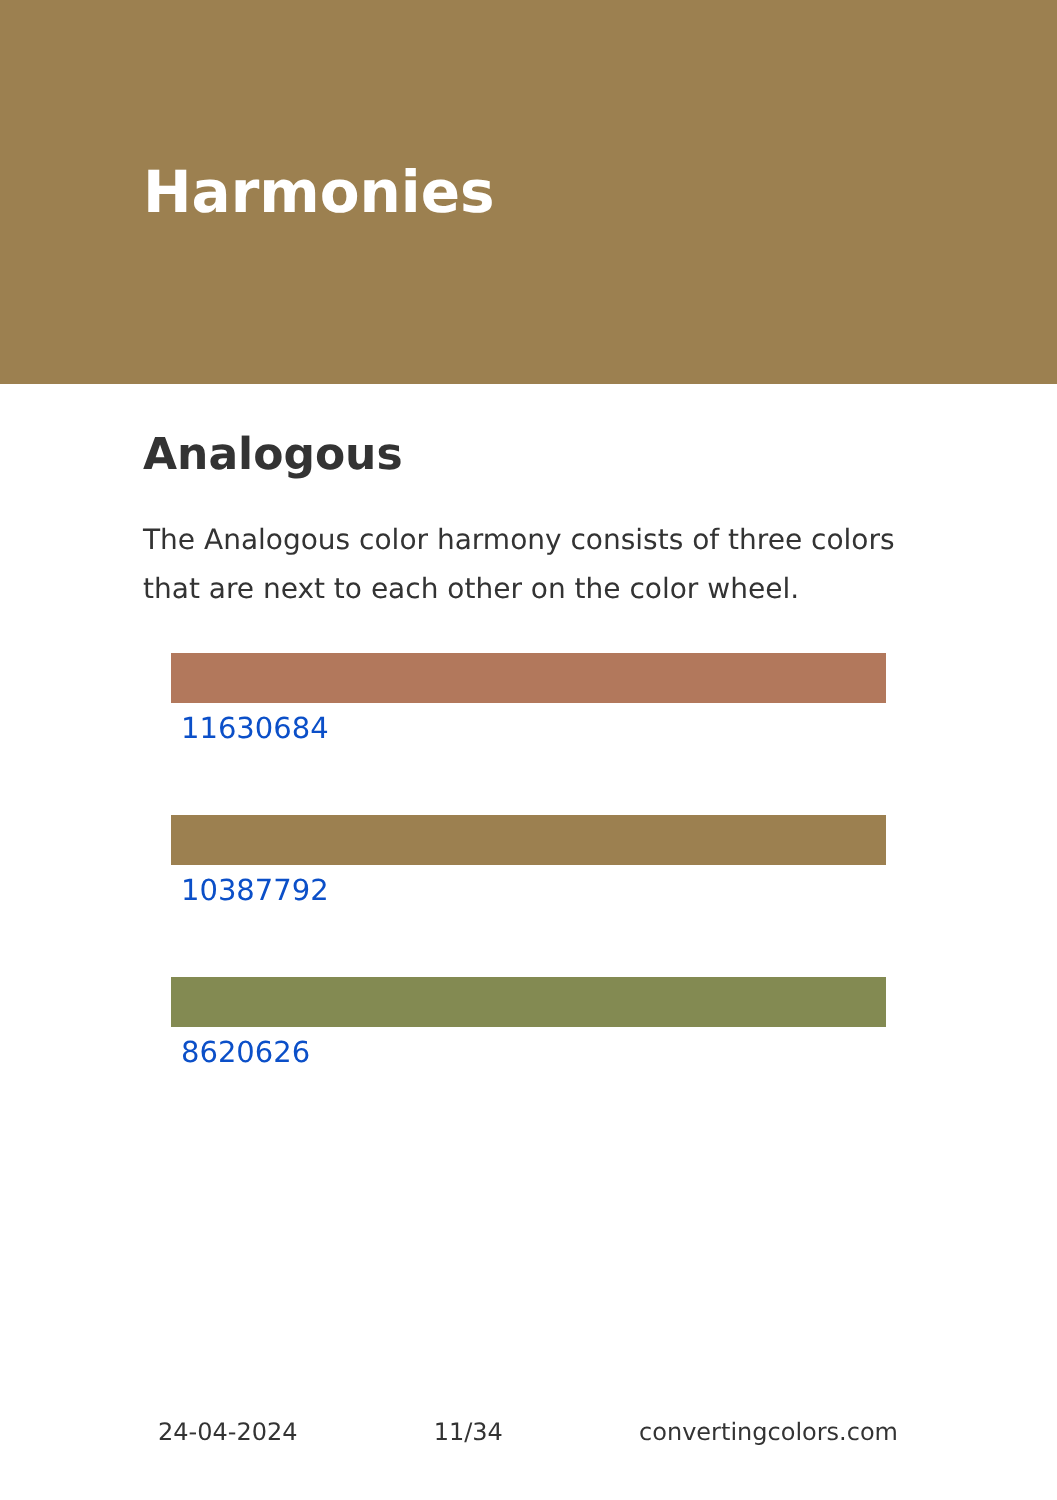Harmonies
Analogous
The Analogous color harmony consists of three colors that are next to each other on the color wheel.
11630684
10387792
8620626
24-04-2024 11/34 convertingcolors.com